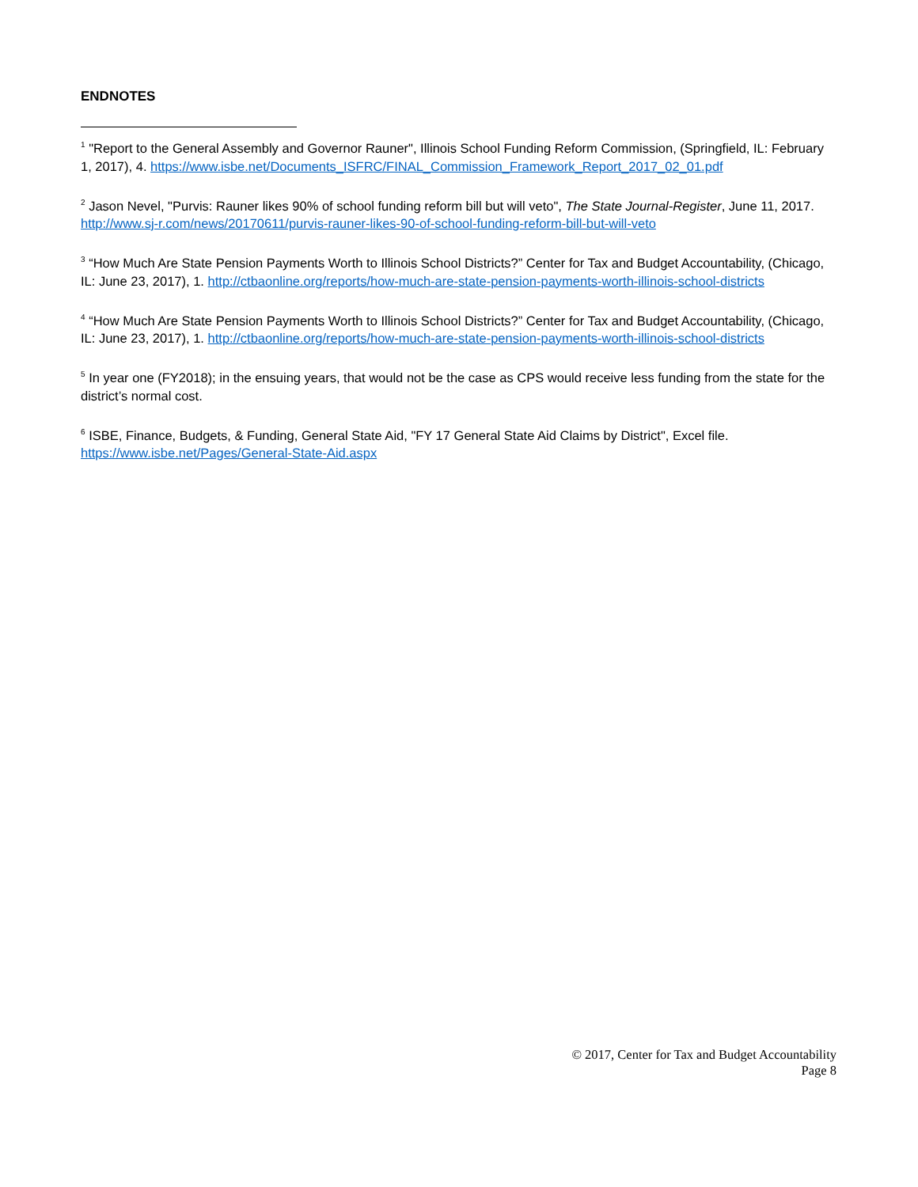ENDNOTES
<sup>1</sup> "Report to the General Assembly and Governor Rauner", Illinois School Funding Reform Commission, (Springfield, IL: February 1, 2017), 4. https://www.isbe.net/Documents_ISFRC/FINAL_Commission_Framework_Report_2017_02_01.pdf
<sup>2</sup> Jason Nevel, "Purvis: Rauner likes 90% of school funding reform bill but will veto", The State Journal-Register, June 11, 2017. http://www.sj-r.com/news/20170611/purvis-rauner-likes-90-of-school-funding-reform-bill-but-will-veto
<sup>3</sup> “How Much Are State Pension Payments Worth to Illinois School Districts?” Center for Tax and Budget Accountability, (Chicago, IL: June 23, 2017), 1. http://ctbaonline.org/reports/how-much-are-state-pension-payments-worth-illinois-school-districts
<sup>4</sup> “How Much Are State Pension Payments Worth to Illinois School Districts?” Center for Tax and Budget Accountability, (Chicago, IL: June 23, 2017), 1. http://ctbaonline.org/reports/how-much-are-state-pension-payments-worth-illinois-school-districts
<sup>5</sup> In year one (FY2018); in the ensuing years, that would not be the case as CPS would receive less funding from the state for the district’s normal cost.
<sup>6</sup> ISBE, Finance, Budgets, & Funding, General State Aid, "FY 17 General State Aid Claims by District", Excel file. https://www.isbe.net/Pages/General-State-Aid.aspx
© 2017, Center for Tax and Budget Accountability
Page 8